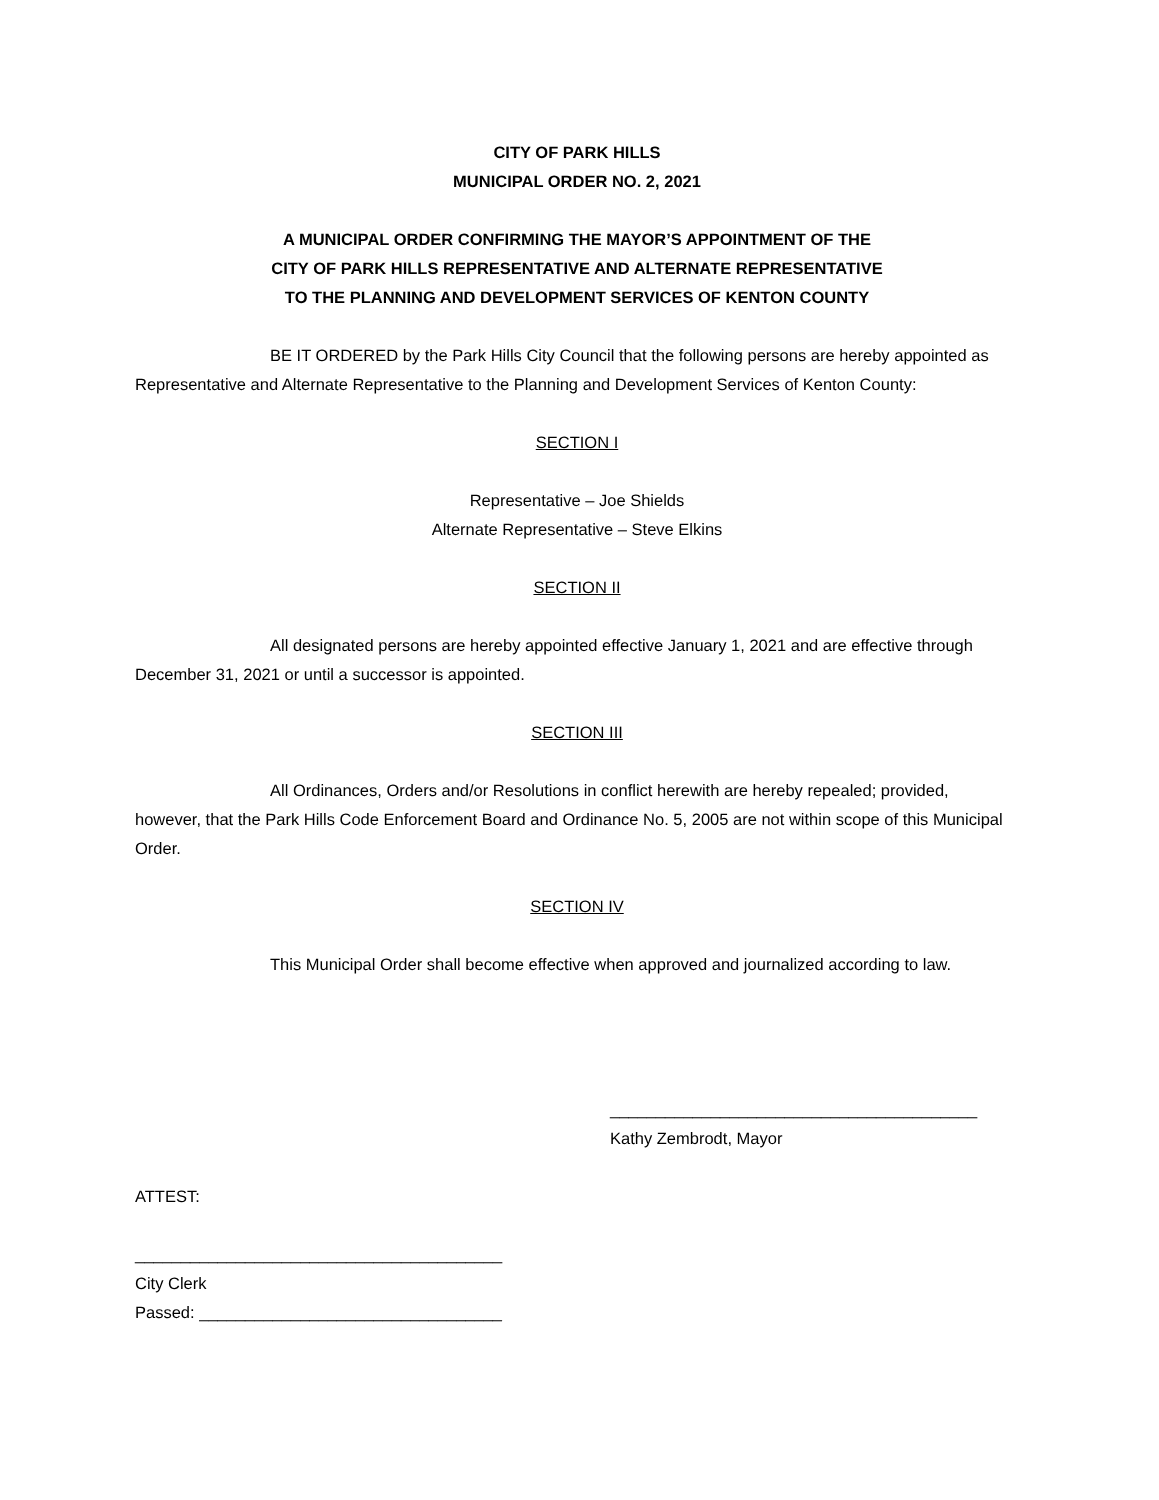CITY OF PARK HILLS
MUNICIPAL ORDER NO. 2, 2021
A MUNICIPAL ORDER CONFIRMING THE MAYOR’S APPOINTMENT OF THE
CITY OF PARK HILLS REPRESENTATIVE AND ALTERNATE REPRESENTATIVE
TO THE PLANNING AND DEVELOPMENT SERVICES OF KENTON COUNTY
BE IT ORDERED by the Park Hills City Council that the following persons are hereby appointed as Representative and Alternate Representative to the Planning and Development Services of Kenton County:
SECTION I
Representative – Joe Shields
Alternate Representative – Steve Elkins
SECTION II
All designated persons are hereby appointed effective January 1, 2021 and are effective through December 31, 2021 or until a successor is appointed.
SECTION III
All Ordinances, Orders and/or Resolutions in conflict herewith are hereby repealed; provided, however, that the Park Hills Code Enforcement Board and Ordinance No. 5, 2005 are not within scope of this Municipal Order.
SECTION IV
This Municipal Order shall become effective when approved and journalized according to law.
________________________________________
Kathy Zembrodt, Mayor
ATTEST:
________________________________________
City Clerk
Passed: _________________________________